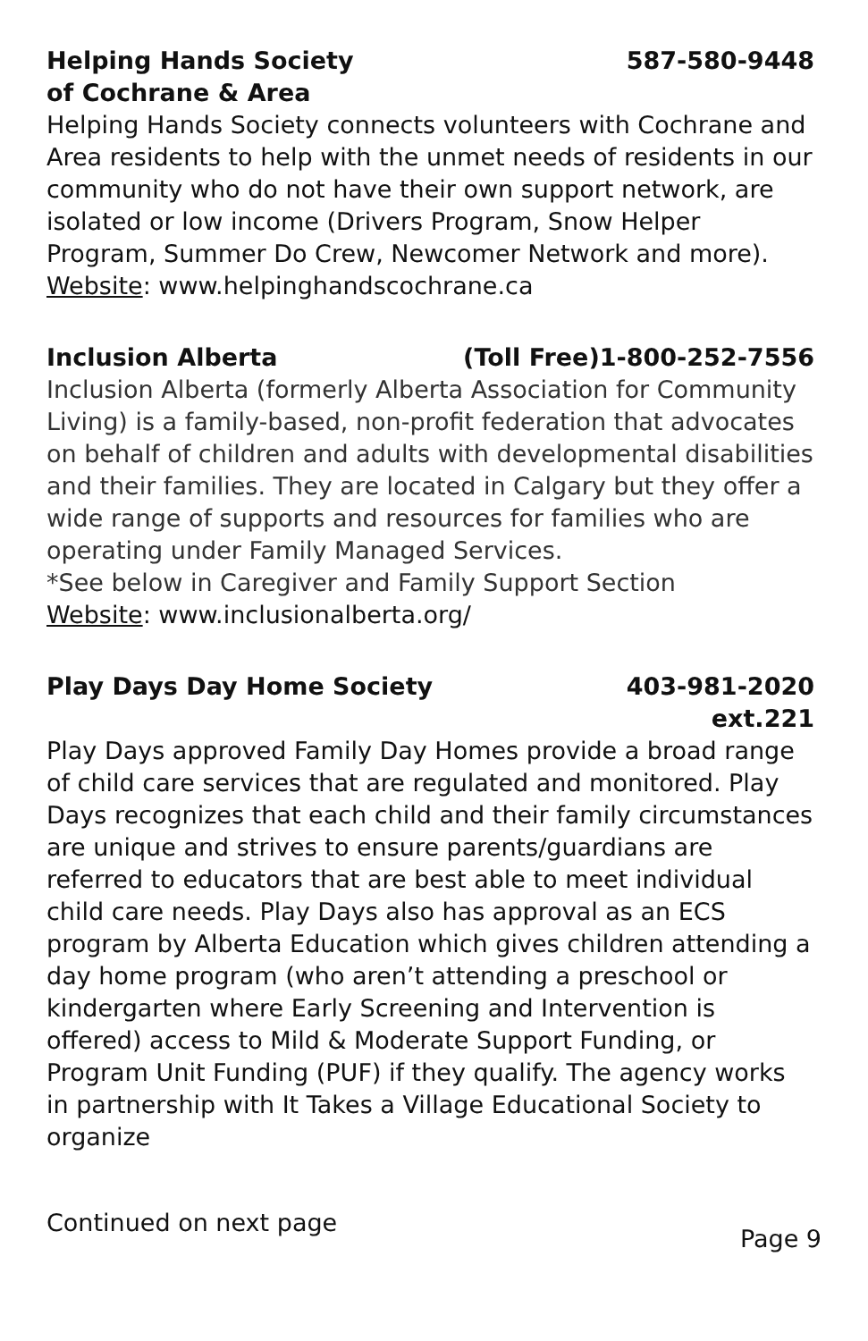Helping Hands Society
of Cochrane & Area 587-580-9448
Helping Hands Society connects volunteers with Cochrane and Area residents to help with the unmet needs of residents in our community who do not have their own support network, are isolated or low income (Drivers Program, Snow Helper Program, Summer Do Crew, Newcomer Network and more).
Website: www.helpinghandscochrane.ca
Inclusion Alberta (Toll Free)1-800-252-7556
Inclusion Alberta (formerly Alberta Association for Community Living) is a family-based, non-profit federation that advocates on behalf of children and adults with developmental disabilities and their families. They are located in Calgary but they offer a wide range of supports and resources for families who are operating under Family Managed Services.
*See below in Caregiver and Family Support Section
Website: www.inclusionalberta.org/
Play Days Day Home Society 403-981-2020
ext.221
Play Days approved Family Day Homes provide a broad range of child care services that are regulated and monitored. Play Days recognizes that each child and their family circumstances are unique and strives to ensure parents/guardians are referred to educators that are best able to meet individual child care needs. Play Days also has approval as an ECS program by Alberta Education which gives children attending a day home program (who aren’t attending a preschool or kindergarten where Early Screening and Intervention is offered) access to Mild & Moderate Support Funding, or Program Unit Funding (PUF) if they qualify. The agency works in partnership with It Takes a Village Educational Society to organize
Continued on next page Page 9